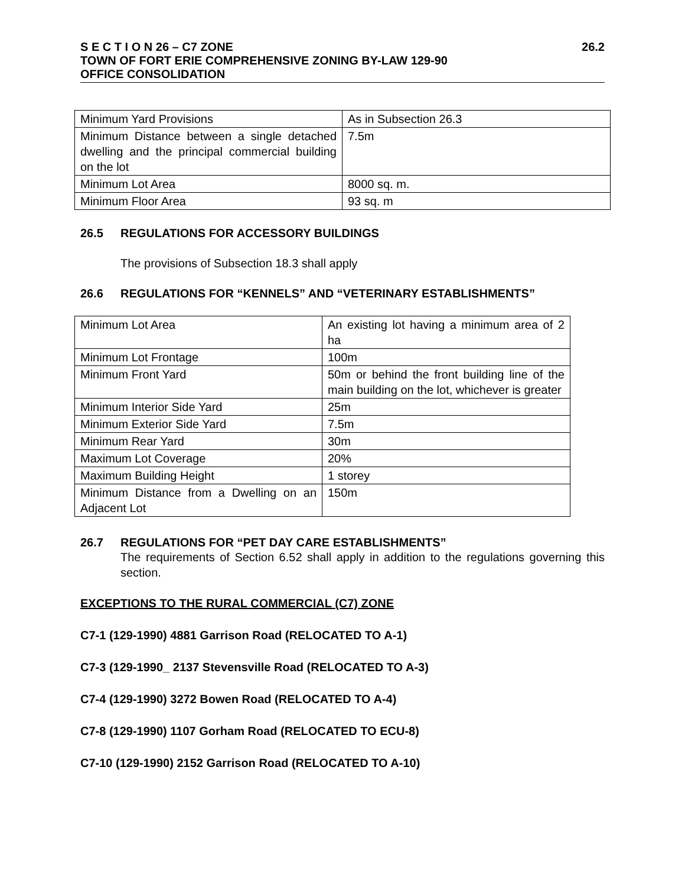S E C T I O N 26 – C7 ZONE 26.2
TOWN OF FORT ERIE COMPREHENSIVE ZONING BY-LAW 129-90
OFFICE CONSOLIDATION
| Minimum Yard Provisions | As in Subsection 26.3 |
| Minimum Distance between a single detached dwelling and the principal commercial building on the lot | 7.5m |
| Minimum Lot Area | 8000 sq. m. |
| Minimum Floor Area | 93 sq. m |
26.5 REGULATIONS FOR ACCESSORY BUILDINGS
The provisions of Subsection 18.3 shall apply
26.6 REGULATIONS FOR “KENNELS” AND “VETERINARY ESTABLISHMENTS”
| Minimum Lot Area | An existing lot having a minimum area of 2 ha |
| Minimum Lot Frontage | 100m |
| Minimum Front Yard | 50m or behind the front building line of the main building on the lot, whichever is greater |
| Minimum Interior Side Yard | 25m |
| Minimum Exterior Side Yard | 7.5m |
| Minimum Rear Yard | 30m |
| Maximum Lot Coverage | 20% |
| Maximum Building Height | 1 storey |
| Minimum Distance from a Dwelling on an Adjacent Lot | 150m |
26.7 REGULATIONS FOR “PET DAY CARE ESTABLISHMENTS”
The requirements of Section 6.52 shall apply in addition to the regulations governing this section.
EXCEPTIONS TO THE RURAL COMMERCIAL (C7) ZONE
C7-1 (129-1990) 4881 Garrison Road (RELOCATED TO A-1)
C7-3 (129-1990_ 2137 Stevensville Road (RELOCATED TO A-3)
C7-4 (129-1990) 3272 Bowen Road (RELOCATED TO A-4)
C7-8 (129-1990) 1107 Gorham Road (RELOCATED TO ECU-8)
C7-10 (129-1990) 2152 Garrison Road (RELOCATED TO A-10)